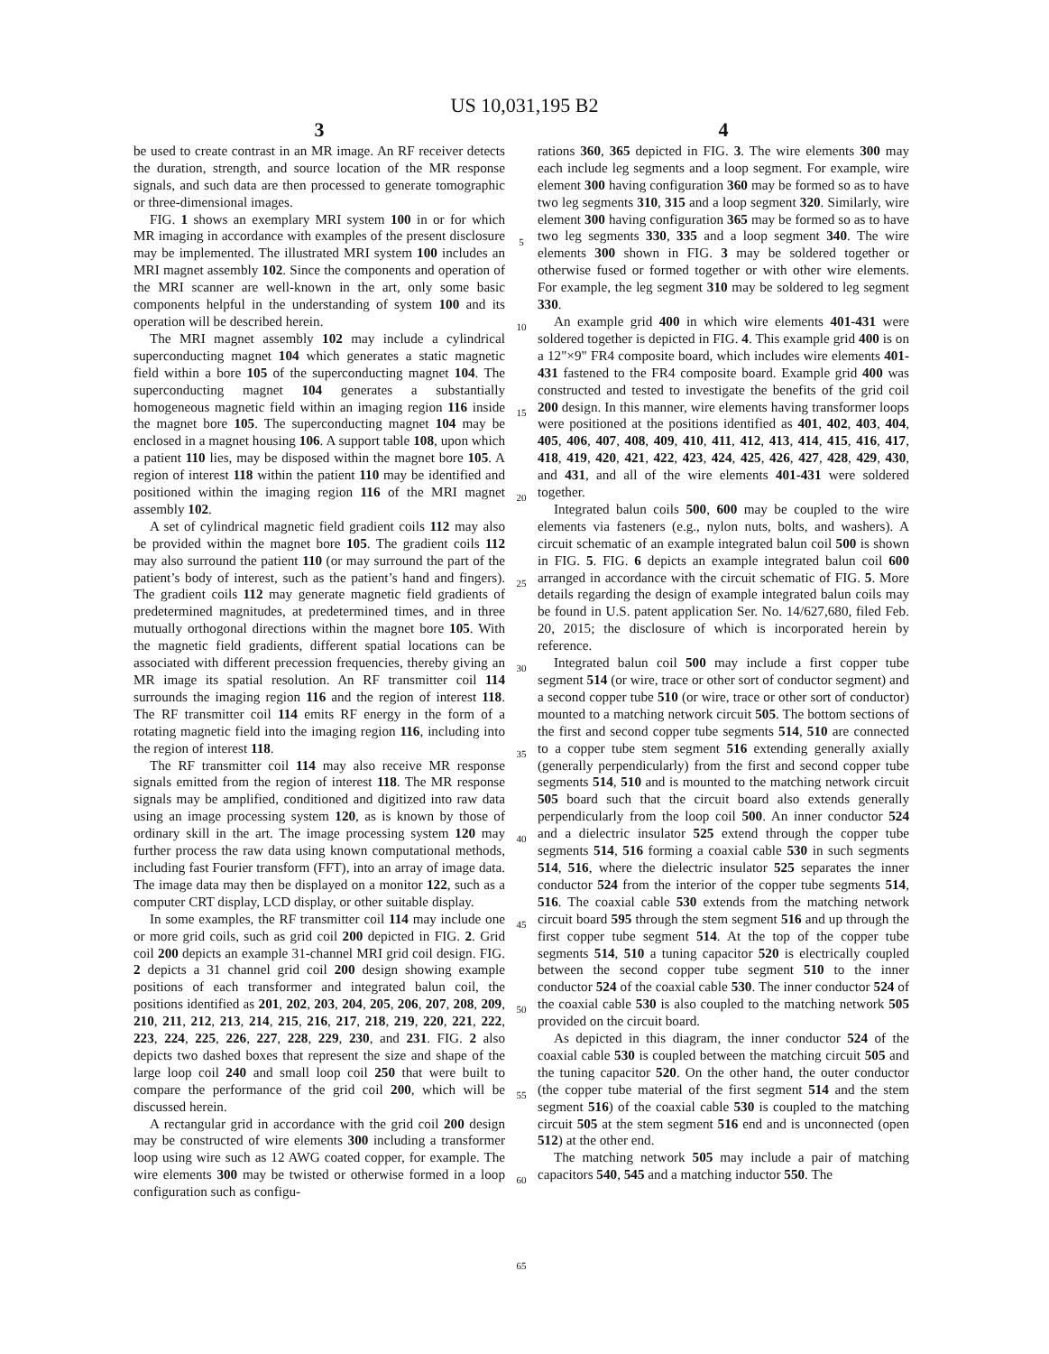US 10,031,195 B2
3
be used to create contrast in an MR image. An RF receiver detects the duration, strength, and source location of the MR response signals, and such data are then processed to generate tomographic or three-dimensional images.
FIG. 1 shows an exemplary MRI system 100 in or for which MR imaging in accordance with examples of the present disclosure may be implemented. The illustrated MRI system 100 includes an MRI magnet assembly 102. Since the components and operation of the MRI scanner are well-known in the art, only some basic components helpful in the understanding of system 100 and its operation will be described herein.
The MRI magnet assembly 102 may include a cylindrical superconducting magnet 104 which generates a static magnetic field within a bore 105 of the superconducting magnet 104. The superconducting magnet 104 generates a substantially homogeneous magnetic field within an imaging region 116 inside the magnet bore 105. The superconducting magnet 104 may be enclosed in a magnet housing 106. A support table 108, upon which a patient 110 lies, may be disposed within the magnet bore 105. A region of interest 118 within the patient 110 may be identified and positioned within the imaging region 116 of the MRI magnet assembly 102.
A set of cylindrical magnetic field gradient coils 112 may also be provided within the magnet bore 105. The gradient coils 112 may also surround the patient 110 (or may surround the part of the patient’s body of interest, such as the patient’s hand and fingers). The gradient coils 112 may generate magnetic field gradients of predetermined magnitudes, at predetermined times, and in three mutually orthogonal directions within the magnet bore 105. With the magnetic field gradients, different spatial locations can be associated with different precession frequencies, thereby giving an MR image its spatial resolution. An RF transmitter coil 114 surrounds the imaging region 116 and the region of interest 118. The RF transmitter coil 114 emits RF energy in the form of a rotating magnetic field into the imaging region 116, including into the region of interest 118.
The RF transmitter coil 114 may also receive MR response signals emitted from the region of interest 118. The MR response signals may be amplified, conditioned and digitized into raw data using an image processing system 120, as is known by those of ordinary skill in the art. The image processing system 120 may further process the raw data using known computational methods, including fast Fourier transform (FFT), into an array of image data. The image data may then be displayed on a monitor 122, such as a computer CRT display, LCD display, or other suitable display.
In some examples, the RF transmitter coil 114 may include one or more grid coils, such as grid coil 200 depicted in FIG. 2. Grid coil 200 depicts an example 31-channel MRI grid coil design. FIG. 2 depicts a 31 channel grid coil 200 design showing example positions of each transformer and integrated balun coil, the positions identified as 201, 202, 203, 204, 205, 206, 207, 208, 209, 210, 211, 212, 213, 214, 215, 216, 217, 218, 219, 220, 221, 222, 223, 224, 225, 226, 227, 228, 229, 230, and 231. FIG. 2 also depicts two dashed boxes that represent the size and shape of the large loop coil 240 and small loop coil 250 that were built to compare the performance of the grid coil 200, which will be discussed herein.
A rectangular grid in accordance with the grid coil 200 design may be constructed of wire elements 300 including a transformer loop using wire such as 12 AWG coated copper, for example. The wire elements 300 may be twisted or otherwise formed in a loop configuration such as configu-
5
10
15
20
25
30
35
40
45
50
55
60
65
4
rations 360, 365 depicted in FIG. 3. The wire elements 300 may each include leg segments and a loop segment. For example, wire element 300 having configuration 360 may be formed so as to have two leg segments 310, 315 and a loop segment 320. Similarly, wire element 300 having configuration 365 may be formed so as to have two leg segments 330, 335 and a loop segment 340. The wire elements 300 shown in FIG. 3 may be soldered together or otherwise fused or formed together or with other wire elements. For example, the leg segment 310 may be soldered to leg segment 330.
An example grid 400 in which wire elements 401-431 were soldered together is depicted in FIG. 4. This example grid 400 is on a 12"×9" FR4 composite board, which includes wire elements 401-431 fastened to the FR4 composite board. Example grid 400 was constructed and tested to investigate the benefits of the grid coil 200 design. In this manner, wire elements having transformer loops were positioned at the positions identified as 401, 402, 403, 404, 405, 406, 407, 408, 409, 410, 411, 412, 413, 414, 415, 416, 417, 418, 419, 420, 421, 422, 423, 424, 425, 426, 427, 428, 429, 430, and 431, and all of the wire elements 401-431 were soldered together.
Integrated balun coils 500, 600 may be coupled to the wire elements via fasteners (e.g., nylon nuts, bolts, and washers). A circuit schematic of an example integrated balun coil 500 is shown in FIG. 5. FIG. 6 depicts an example integrated balun coil 600 arranged in accordance with the circuit schematic of FIG. 5. More details regarding the design of example integrated balun coils may be found in U.S. patent application Ser. No. 14/627,680, filed Feb. 20, 2015; the disclosure of which is incorporated herein by reference.
Integrated balun coil 500 may include a first copper tube segment 514 (or wire, trace or other sort of conductor segment) and a second copper tube 510 (or wire, trace or other sort of conductor) mounted to a matching network circuit 505. The bottom sections of the first and second copper tube segments 514, 510 are connected to a copper tube stem segment 516 extending generally axially (generally perpendicularly) from the first and second copper tube segments 514, 510 and is mounted to the matching network circuit 505 board such that the circuit board also extends generally perpendicularly from the loop coil 500. An inner conductor 524 and a dielectric insulator 525 extend through the copper tube segments 514, 516 forming a coaxial cable 530 in such segments 514, 516, where the dielectric insulator 525 separates the inner conductor 524 from the interior of the copper tube segments 514, 516. The coaxial cable 530 extends from the matching network circuit board 595 through the stem segment 516 and up through the first copper tube segment 514. At the top of the copper tube segments 514, 510 a tuning capacitor 520 is electrically coupled between the second copper tube segment 510 to the inner conductor 524 of the coaxial cable 530. The inner conductor 524 of the coaxial cable 530 is also coupled to the matching network 505 provided on the circuit board.
As depicted in this diagram, the inner conductor 524 of the coaxial cable 530 is coupled between the matching circuit 505 and the tuning capacitor 520. On the other hand, the outer conductor (the copper tube material of the first segment 514 and the stem segment 516) of the coaxial cable 530 is coupled to the matching circuit 505 at the stem segment 516 end and is unconnected (open 512) at the other end.
The matching network 505 may include a pair of matching capacitors 540, 545 and a matching inductor 550. The